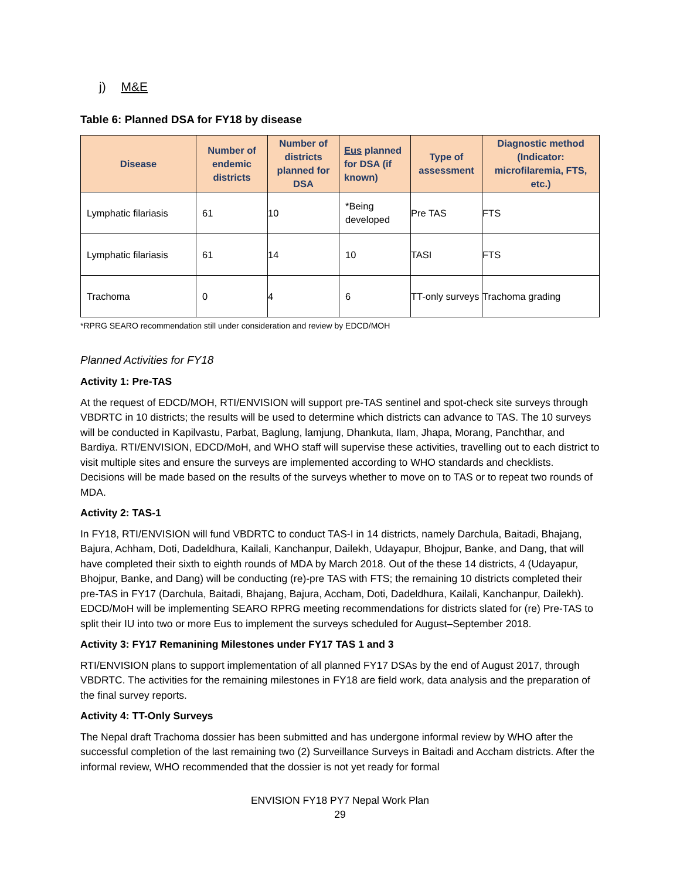j) M&E
Table 6: Planned DSA for FY18 by disease
| Disease | Number of endemic districts | Number of districts planned for DSA | Eus planned for DSA (if known) | Type of assessment | Diagnostic method (Indicator: microfilaremia, FTS, etc.) |
| --- | --- | --- | --- | --- | --- |
| Lymphatic filariasis | 61 | 10 | *Being developed | Pre TAS | FTS |
| Lymphatic filariasis | 61 | 14 | 10 | TASI | FTS |
| Trachoma | 0 | 4 | 6 | TT-only surveys | Trachoma grading |
*RPRG SEARO recommendation still under consideration and review by EDCD/MOH
Planned Activities for FY18
Activity 1: Pre-TAS
At the request of EDCD/MOH, RTI/ENVISION will support pre-TAS sentinel and spot-check site surveys through VBDRTC in 10 districts; the results will be used to determine which districts can advance to TAS. The 10 surveys will be conducted in Kapilvastu, Parbat, Baglung, lamjung, Dhankuta, Ilam, Jhapa, Morang, Panchthar, and Bardiya. RTI/ENVISION, EDCD/MoH, and WHO staff will supervise these activities, travelling out to each district to visit multiple sites and ensure the surveys are implemented according to WHO standards and checklists. Decisions will be made based on the results of the surveys whether to move on to TAS or to repeat two rounds of MDA.
Activity 2: TAS-1
In FY18, RTI/ENVISION will fund VBDRTC to conduct TAS-I in 14 districts, namely Darchula, Baitadi, Bhajang, Bajura, Achham, Doti, Dadeldhura, Kailali, Kanchanpur, Dailekh, Udayapur, Bhojpur, Banke, and Dang, that will have completed their sixth to eighth rounds of MDA by March 2018. Out of the these 14 districts, 4 (Udayapur, Bhojpur, Banke, and Dang) will be conducting (re)-pre TAS with FTS; the remaining 10 districts completed their pre-TAS in FY17 (Darchula, Baitadi, Bhajang, Bajura, Accham, Doti, Dadeldhura, Kailali, Kanchanpur, Dailekh). EDCD/MoH will be implementing SEARO RPRG meeting recommendations for districts slated for (re) Pre-TAS to split their IU into two or more Eus to implement the surveys scheduled for August–September 2018.
Activity 3: FY17 Remanining Milestones under FY17 TAS 1 and 3
RTI/ENVISION plans to support implementation of all planned FY17 DSAs by the end of August 2017, through VBDRTC. The activities for the remaining milestones in FY18 are field work, data analysis and the preparation of the final survey reports.
Activity 4: TT-Only Surveys
The Nepal draft Trachoma dossier has been submitted and has undergone informal review by WHO after the successful completion of the last remaining two (2) Surveillance Surveys in Baitadi and Accham districts. After the informal review, WHO recommended that the dossier is not yet ready for formal
ENVISION FY18 PY7 Nepal Work Plan
29